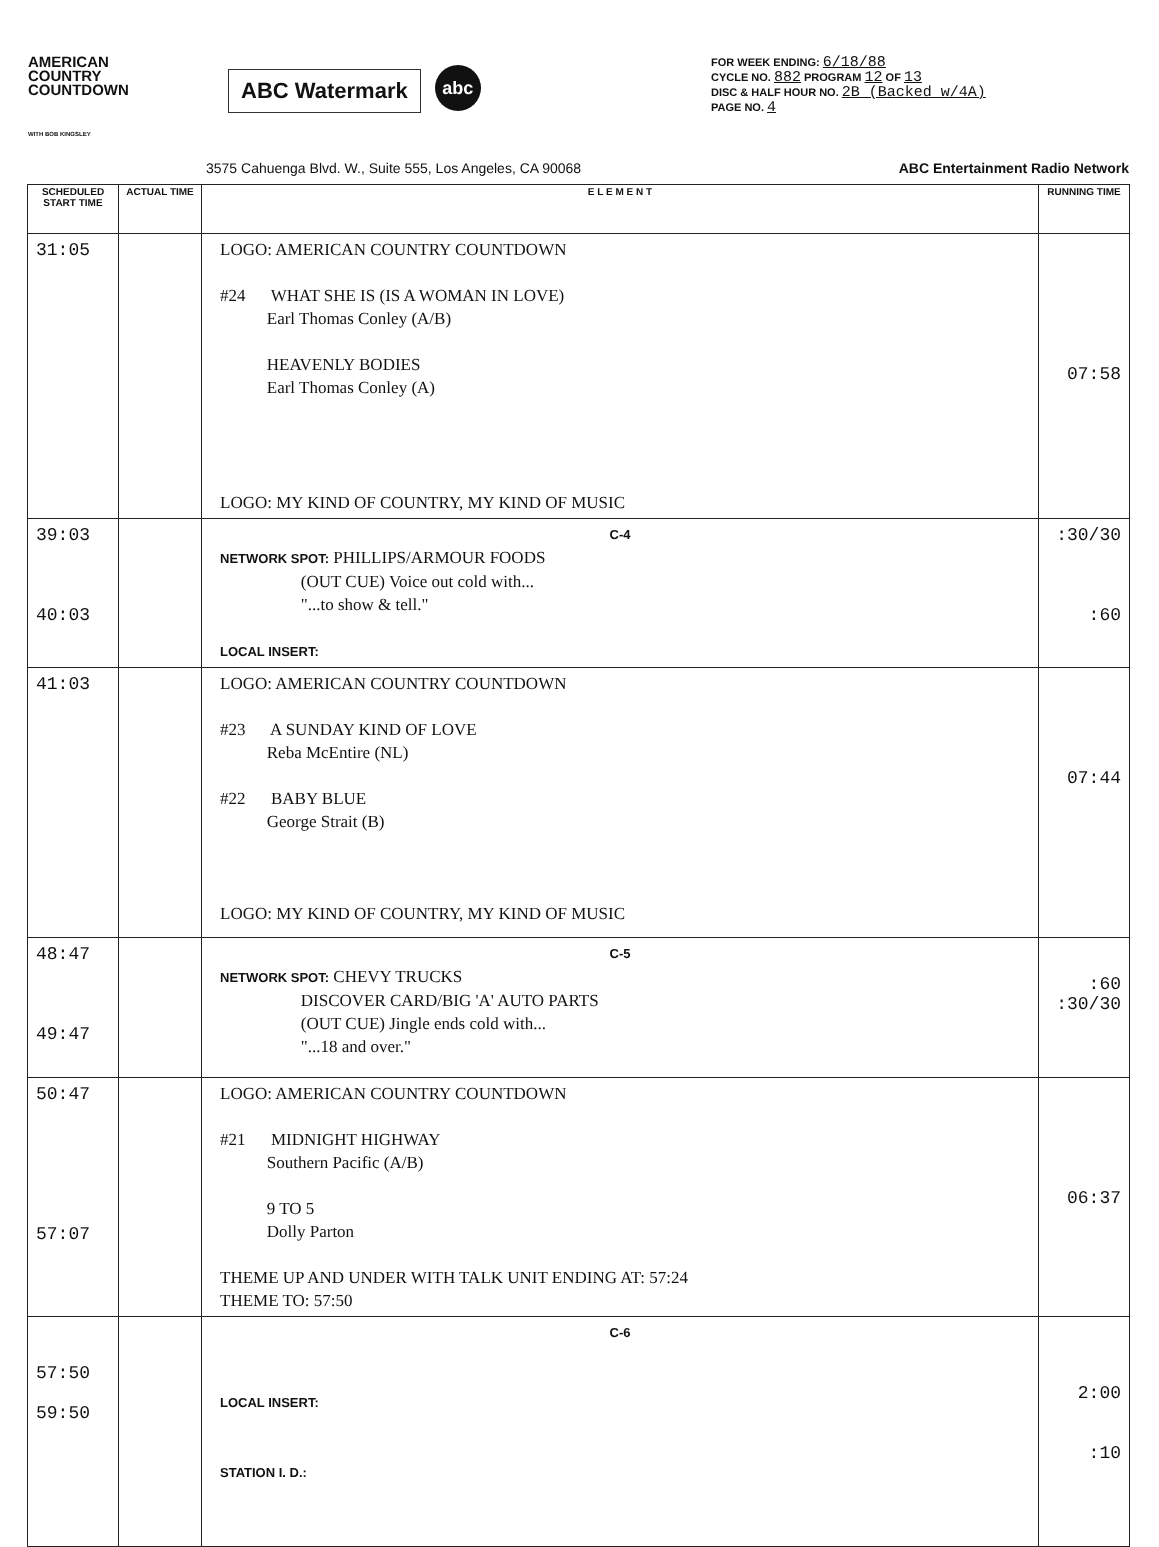AMERICAN
COUNTRY
COUNTDOWN
WITH BOB KINGSLEY
ABC Watermark
abc
FOR WEEK ENDING: 6/18/88
CYCLE NO. 882 PROGRAM 12 OF 13
DISC & HALF HOUR NO. 2B (Backed w/4A)
PAGE NO. 4
3575 Cahuenga Blvd. W., Suite 555, Los Angeles, CA 90068 ABC Entertainment Radio Network
| SCHEDULED START TIME | ACTUAL TIME | E L E M E N T | RUNNING TIME |
| --- | --- | --- | --- |
| 31:05 | | LOGO: AMERICAN COUNTRY COUNTDOWN #24 WHAT SHE IS (IS A WOMAN IN LOVE) Earl Thomas Conley (A/B) HEAVENLY BODIES Earl Thomas Conley (A) LOGO: MY KIND OF COUNTRY, MY KIND OF MUSIC | 07:58 |
| 39:03 40:03 | | C-4 NETWORK SPOT: PHILLIPS/ARMOUR FOODS (OUT CUE) Voice out cold with... "...to show & tell." LOCAL INSERT: | :30/30 :60 |
| 41:03 | | LOGO: AMERICAN COUNTRY COUNTDOWN #23 A SUNDAY KIND OF LOVE Reba McEntire (NL) #22 BABY BLUE George Strait (B) LOGO: MY KIND OF COUNTRY, MY KIND OF MUSIC | 07:44 |
| 48:47 49:47 | | C-5 NETWORK SPOT: CHEVY TRUCKS DISCOVER CARD/BIG 'A' AUTO PARTS (OUT CUE) Jingle ends cold with... "...18 and over." | :60 :30/30 |
| 50:47 57:07 | | LOGO: AMERICAN COUNTRY COUNTDOWN #21 MIDNIGHT HIGHWAY Southern Pacific (A/B) 9 TO 5 Dolly Parton THEME UP AND UNDER WITH TALK UNIT ENDING AT: 57:24 THEME TO: 57:50 | 06:37 |
| 57:50 59:50 | | C-6 LOCAL INSERT: STATION I. D.: | 2:00 :10 |